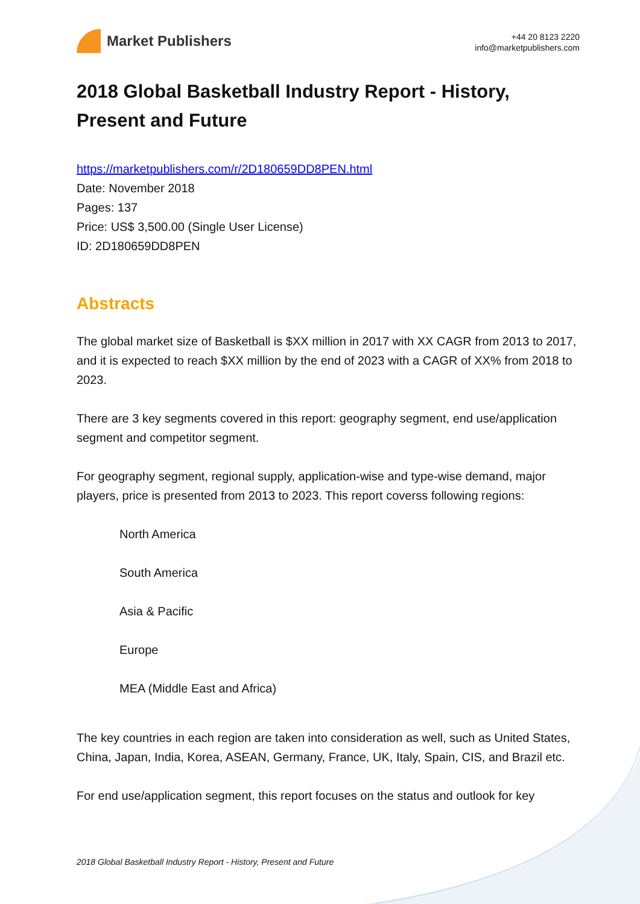Market Publishers
+44 20 8123 2220
info@marketpublishers.com
2018 Global Basketball Industry Report - History, Present and Future
https://marketpublishers.com/r/2D180659DD8PEN.html
Date: November 2018
Pages: 137
Price: US$ 3,500.00 (Single User License)
ID: 2D180659DD8PEN
Abstracts
The global market size of Basketball is $XX million in 2017 with XX CAGR from 2013 to 2017, and it is expected to reach $XX million by the end of 2023 with a CAGR of XX% from 2018 to 2023.
There are 3 key segments covered in this report: geography segment, end use/application segment and competitor segment.
For geography segment, regional supply, application-wise and type-wise demand, major players, price is presented from 2013 to 2023. This report coverss following regions:
North America
South America
Asia & Pacific
Europe
MEA (Middle East and Africa)
The key countries in each region are taken into consideration as well, such as United States, China, Japan, India, Korea, ASEAN, Germany, France, UK, Italy, Spain, CIS, and Brazil etc.
For end use/application segment, this report focuses on the status and outlook for key
2018 Global Basketball Industry Report - History, Present and Future